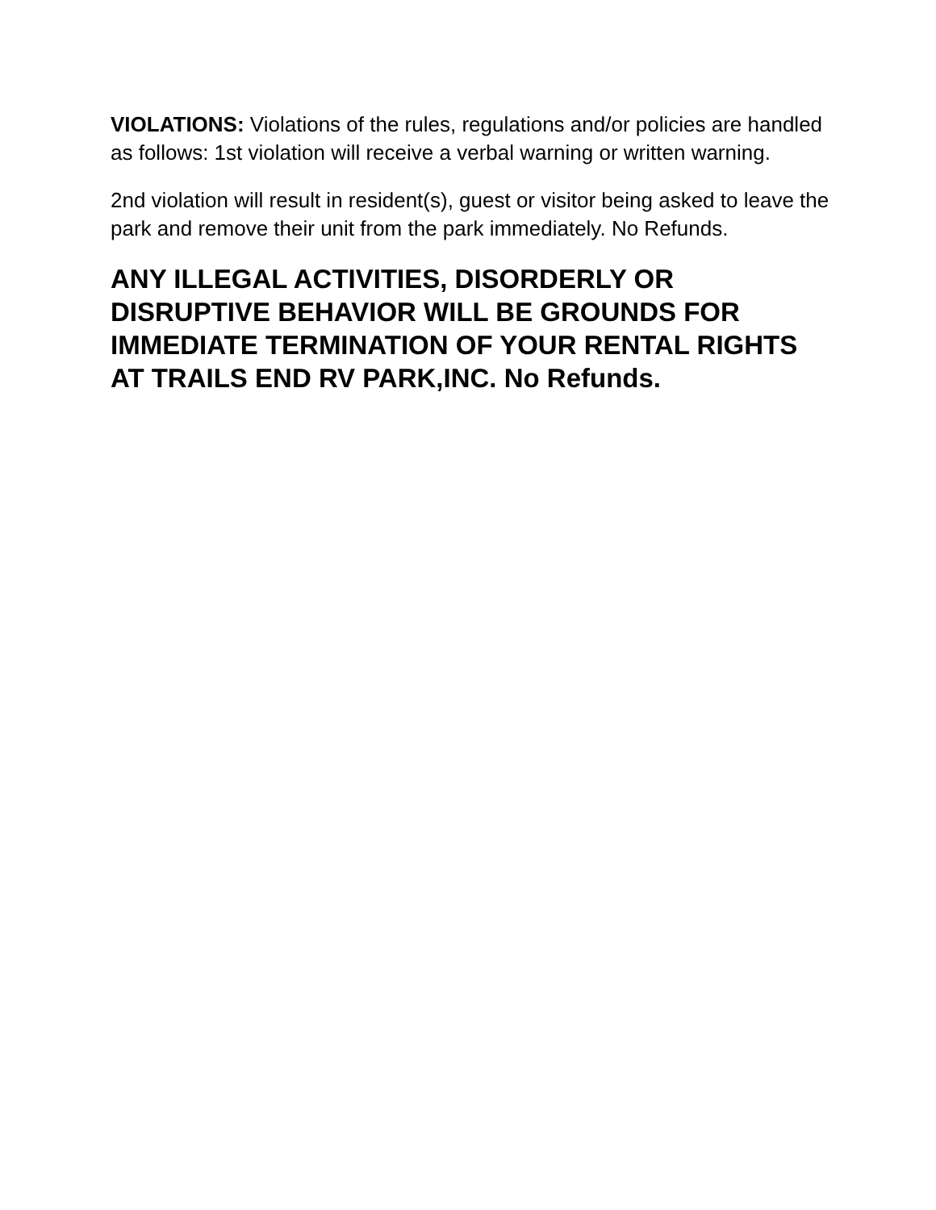VIOLATIONS: Violations of the rules, regulations and/or policies are handled as follows: 1st violation will receive a verbal warning or written warning.
2nd violation will result in resident(s), guest or visitor being asked to leave the park and remove their unit from the park immediately. No Refunds.
ANY ILLEGAL ACTIVITIES, DISORDERLY OR DISRUPTIVE BEHAVIOR WILL BE GROUNDS FOR IMMEDIATE TERMINATION OF YOUR RENTAL RIGHTS AT TRAILS END RV PARK,INC. No Refunds.